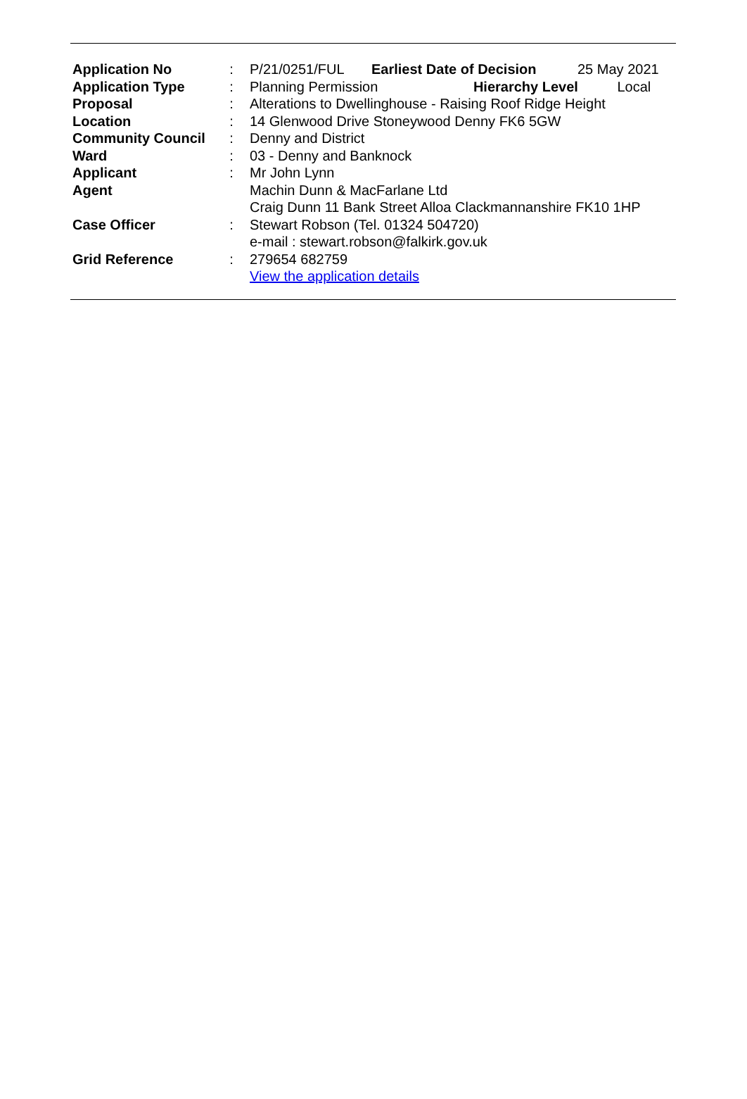| Application No | : | P/21/0251/FUL | Earliest Date of Decision | 25 May 2021 |
| Application Type | : | Planning Permission Hierarchy Level Local | | |
| Proposal | : | Alterations to Dwellinghouse - Raising Roof Ridge Height | | |
| Location | : | 14 Glenwood Drive Stoneywood Denny FK6 5GW | | |
| Community Council | : | Denny and District | | |
| Ward | : | 03 - Denny and Banknock | | |
| Applicant | : | Mr John Lynn | | |
| Agent | | Machin Dunn & MacFarlane Ltd Craig Dunn 11 Bank Street Alloa Clackmannanshire FK10 1HP | | |
| Case Officer | : | Stewart Robson (Tel. 01324 504720) e-mail : stewart.robson@falkirk.gov.uk | | |
| Grid Reference | : | 279654 682759 View the application details | | |